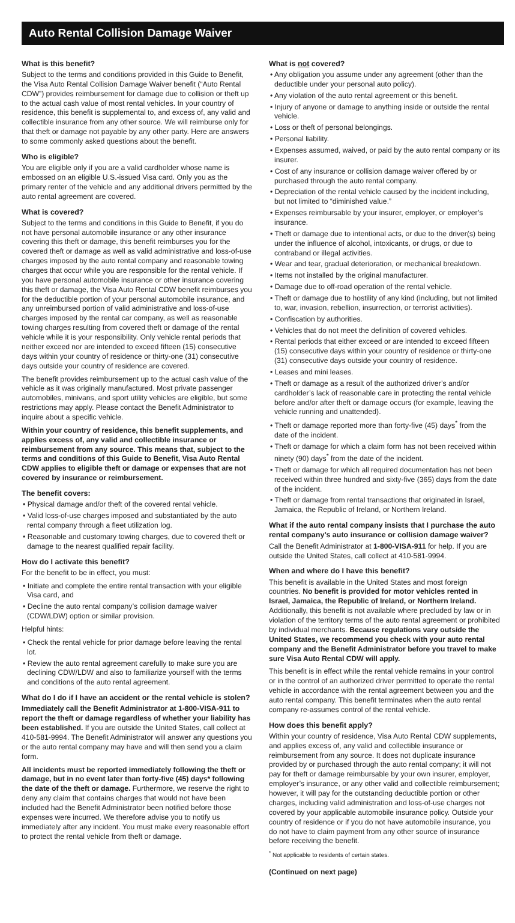Auto Rental Collision Damage Waiver
What is this benefit?
Subject to the terms and conditions provided in this Guide to Benefit, the Visa Auto Rental Collision Damage Waiver benefit (“Auto Rental CDW”) provides reimbursement for damage due to collision or theft up to the actual cash value of most rental vehicles. In your country of residence, this benefit is supplemental to, and excess of, any valid and collectible insurance from any other source. We will reimburse only for that theft or damage not payable by any other party. Here are answers to some commonly asked questions about the benefit.
Who is eligible?
You are eligible only if you are a valid cardholder whose name is embossed on an eligible U.S.-issued Visa card. Only you as the primary renter of the vehicle and any additional drivers permitted by the auto rental agreement are covered.
What is covered?
Subject to the terms and conditions in this Guide to Benefit, if you do not have personal automobile insurance or any other insurance covering this theft or damage, this benefit reimburses you for the covered theft or damage as well as valid administrative and loss-of-use charges imposed by the auto rental company and reasonable towing charges that occur while you are responsible for the rental vehicle. If you have personal automobile insurance or other insurance covering this theft or damage, the Visa Auto Rental CDW benefit reimburses you for the deductible portion of your personal automobile insurance, and any unreimbursed portion of valid administrative and loss-of-use charges imposed by the rental car company, as well as reasonable towing charges resulting from covered theft or damage of the rental vehicle while it is your responsibility. Only vehicle rental periods that neither exceed nor are intended to exceed fifteen (15) consecutive days within your country of residence or thirty-one (31) consecutive days outside your country of residence are covered.
The benefit provides reimbursement up to the actual cash value of the vehicle as it was originally manufactured. Most private passenger automobiles, minivans, and sport utility vehicles are eligible, but some restrictions may apply. Please contact the Benefit Administrator to inquire about a specific vehicle.
Within your country of residence, this benefit supplements, and applies excess of, any valid and collectible insurance or reimbursement from any source. This means that, subject to the terms and conditions of this Guide to Benefit, Visa Auto Rental CDW applies to eligible theft or damage or expenses that are not covered by insurance or reimbursement.
The benefit covers:
• Physical damage and/or theft of the covered rental vehicle.
• Valid loss-of-use charges imposed and substantiated by the auto rental company through a fleet utilization log.
• Reasonable and customary towing charges, due to covered theft or damage to the nearest qualified repair facility.
How do I activate this benefit?
For the benefit to be in effect, you must:
• Initiate and complete the entire rental transaction with your eligible Visa card, and
• Decline the auto rental company’s collision damage waiver (CDW/LDW) option or similar provision.
Helpful hints:
• Check the rental vehicle for prior damage before leaving the rental lot.
• Review the auto rental agreement carefully to make sure you are declining CDW/LDW and also to familiarize yourself with the terms and conditions of the auto rental agreement.
What do I do if I have an accident or the rental vehicle is stolen?
Immediately call the Benefit Administrator at 1-800-VISA-911 to report the theft or damage regardless of whether your liability has been established. If you are outside the United States, call collect at 410-581-9994. The Benefit Administrator will answer any questions you or the auto rental company may have and will then send you a claim form.
All incidents must be reported immediately following the theft or damage, but in no event later than forty-five (45) days* following the date of the theft or damage. Furthermore, we reserve the right to deny any claim that contains charges that would not have been included had the Benefit Administrator been notified before those expenses were incurred. We therefore advise you to notify us immediately after any incident. You must make every reasonable effort to protect the rental vehicle from theft or damage.
What is not covered?
• Any obligation you assume under any agreement (other than the deductible under your personal auto policy).
• Any violation of the auto rental agreement or this benefit.
• Injury of anyone or damage to anything inside or outside the rental vehicle.
• Loss or theft of personal belongings.
• Personal liability.
• Expenses assumed, waived, or paid by the auto rental company or its insurer.
• Cost of any insurance or collision damage waiver offered by or purchased through the auto rental company.
• Depreciation of the rental vehicle caused by the incident including, but not limited to “diminished value.”
• Expenses reimbursable by your insurer, employer, or employer’s insurance.
• Theft or damage due to intentional acts, or due to the driver(s) being under the influence of alcohol, intoxicants, or drugs, or due to contraband or illegal activities.
• Wear and tear, gradual deterioration, or mechanical breakdown.
• Items not installed by the original manufacturer.
• Damage due to off-road operation of the rental vehicle.
• Theft or damage due to hostility of any kind (including, but not limited to, war, invasion, rebellion, insurrection, or terrorist activities).
• Confiscation by authorities.
• Vehicles that do not meet the definition of covered vehicles.
• Rental periods that either exceed or are intended to exceed fifteen (15) consecutive days within your country of residence or thirty-one (31) consecutive days outside your country of residence.
• Leases and mini leases.
• Theft or damage as a result of the authorized driver’s and/or cardholder’s lack of reasonable care in protecting the rental vehicle before and/or after theft or damage occurs (for example, leaving the vehicle running and unattended).
• Theft or damage reported more than forty-five (45) days<sup>*</sup> from the date of the incident.
• Theft or damage for which a claim form has not been received within ninety (90) days<sup>*</sup> from the date of the incident.
• Theft or damage for which all required documentation has not been received within three hundred and sixty-five (365) days from the date of the incident.
• Theft or damage from rental transactions that originated in Israel, Jamaica, the Republic of Ireland, or Northern Ireland.
What if the auto rental company insists that I purchase the auto rental company’s auto insurance or collision damage waiver?
Call the Benefit Administrator at 1-800-VISA-911 for help. If you are outside the United States, call collect at 410-581-9994.
When and where do I have this benefit?
This benefit is available in the United States and most foreign countries. No benefit is provided for motor vehicles rented in Israel, Jamaica, the Republic of Ireland, or Northern Ireland. Additionally, this benefit is not available where precluded by law or in violation of the territory terms of the auto rental agreement or prohibited by individual merchants. Because regulations vary outside the United States, we recommend you check with your auto rental company and the Benefit Administrator before you travel to make sure Visa Auto Rental CDW will apply.
This benefit is in effect while the rental vehicle remains in your control or in the control of an authorized driver permitted to operate the rental vehicle in accordance with the rental agreement between you and the auto rental company. This benefit terminates when the auto rental company re-assumes control of the rental vehicle.
How does this benefit apply?
Within your country of residence, Visa Auto Rental CDW supplements, and applies excess of, any valid and collectible insurance or reimbursement from any source. It does not duplicate insurance provided by or purchased through the auto rental company; it will not pay for theft or damage reimbursable by your own insurer, employer, employer’s insurance, or any other valid and collectible reimbursement; however, it will pay for the outstanding deductible portion or other charges, including valid administration and loss-of-use charges not covered by your applicable automobile insurance policy. Outside your country of residence or if you do not have automobile insurance, you do not have to claim payment from any other source of insurance before receiving the benefit.
<sup>*</sup> Not applicable to residents of certain states.
(Continued on next page)